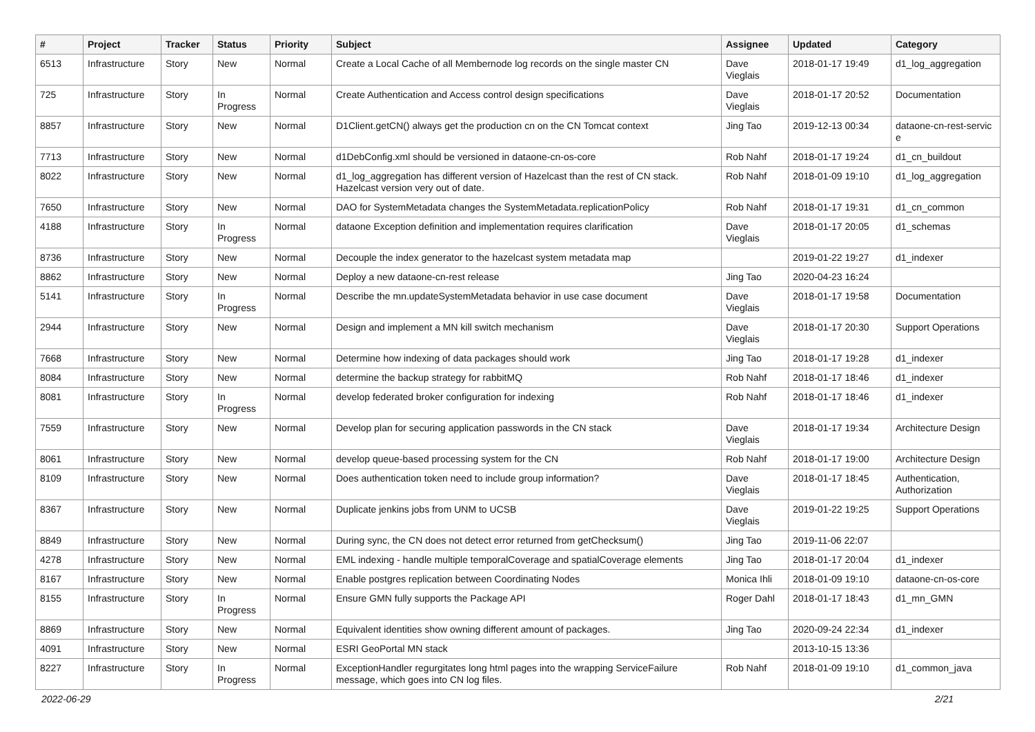| # | Project | Tracker | Status | Priority | Subject | Assignee | Updated | Category |
| --- | --- | --- | --- | --- | --- | --- | --- | --- |
| 6513 | Infrastructure | Story | New | Normal | Create a Local Cache of all Membernode log records on the single master CN | Dave Vieglais | 2018-01-17 19:49 | d1_log_aggregation |
| 725 | Infrastructure | Story | In Progress | Normal | Create Authentication and Access control design specifications | Dave Vieglais | 2018-01-17 20:52 | Documentation |
| 8857 | Infrastructure | Story | New | Normal | D1Client.getCN() always get the production cn on the CN Tomcat context | Jing Tao | 2019-12-13 00:34 | dataone-cn-rest-servic e |
| 7713 | Infrastructure | Story | New | Normal | d1DebConfig.xml should be versioned in dataone-cn-os-core | Rob Nahf | 2018-01-17 19:24 | d1_cn_buildout |
| 8022 | Infrastructure | Story | New | Normal | d1_log_aggregation has different version of Hazelcast than the rest of CN stack. Hazelcast version very out of date. | Rob Nahf | 2018-01-09 19:10 | d1_log_aggregation |
| 7650 | Infrastructure | Story | New | Normal | DAO for SystemMetadata changes the SystemMetadata.replicationPolicy | Rob Nahf | 2018-01-17 19:31 | d1_cn_common |
| 4188 | Infrastructure | Story | In Progress | Normal | dataone Exception definition and implementation requires clarification | Dave Vieglais | 2018-01-17 20:05 | d1_schemas |
| 8736 | Infrastructure | Story | New | Normal | Decouple the index generator to the hazelcast system metadata map | | 2019-01-22 19:27 | d1_indexer |
| 8862 | Infrastructure | Story | New | Normal | Deploy a new dataone-cn-rest release | Jing Tao | 2020-04-23 16:24 | |
| 5141 | Infrastructure | Story | In Progress | Normal | Describe the mn.updateSystemMetadata behavior in use case document | Dave Vieglais | 2018-01-17 19:58 | Documentation |
| 2944 | Infrastructure | Story | New | Normal | Design and implement a MN kill switch mechanism | Dave Vieglais | 2018-01-17 20:30 | Support Operations |
| 7668 | Infrastructure | Story | New | Normal | Determine how indexing of data packages should work | Jing Tao | 2018-01-17 19:28 | d1_indexer |
| 8084 | Infrastructure | Story | New | Normal | determine the backup strategy for rabbitMQ | Rob Nahf | 2018-01-17 18:46 | d1_indexer |
| 8081 | Infrastructure | Story | In Progress | Normal | develop federated broker configuration for indexing | Rob Nahf | 2018-01-17 18:46 | d1_indexer |
| 7559 | Infrastructure | Story | New | Normal | Develop plan for securing application passwords in the CN stack | Dave Vieglais | 2018-01-17 19:34 | Architecture Design |
| 8061 | Infrastructure | Story | New | Normal | develop queue-based processing system for the CN | Rob Nahf | 2018-01-17 19:00 | Architecture Design |
| 8109 | Infrastructure | Story | New | Normal | Does authentication token need to include group information? | Dave Vieglais | 2018-01-17 18:45 | Authentication, Authorization |
| 8367 | Infrastructure | Story | New | Normal | Duplicate jenkins jobs from UNM to UCSB | Dave Vieglais | 2019-01-22 19:25 | Support Operations |
| 8849 | Infrastructure | Story | New | Normal | During sync, the CN does not detect error returned from getChecksum() | Jing Tao | 2019-11-06 22:07 | |
| 4278 | Infrastructure | Story | New | Normal | EML indexing - handle multiple temporalCoverage and spatialCoverage elements | Jing Tao | 2018-01-17 20:04 | d1_indexer |
| 8167 | Infrastructure | Story | New | Normal | Enable postgres replication between Coordinating Nodes | Monica Ihli | 2018-01-09 19:10 | dataone-cn-os-core |
| 8155 | Infrastructure | Story | In Progress | Normal | Ensure GMN fully supports the Package API | Roger Dahl | 2018-01-17 18:43 | d1_mn_GMN |
| 8869 | Infrastructure | Story | New | Normal | Equivalent identities show owning different amount of packages. | Jing Tao | 2020-09-24 22:34 | d1_indexer |
| 4091 | Infrastructure | Story | New | Normal | ESRI GeoPortal MN stack | | 2013-10-15 13:36 | |
| 8227 | Infrastructure | Story | In Progress | Normal | ExceptionHandler regurgitates long html pages into the wrapping ServiceFailure message, which goes into CN log files. | Rob Nahf | 2018-01-09 19:10 | d1_common_java |
2022-06-29 2/21